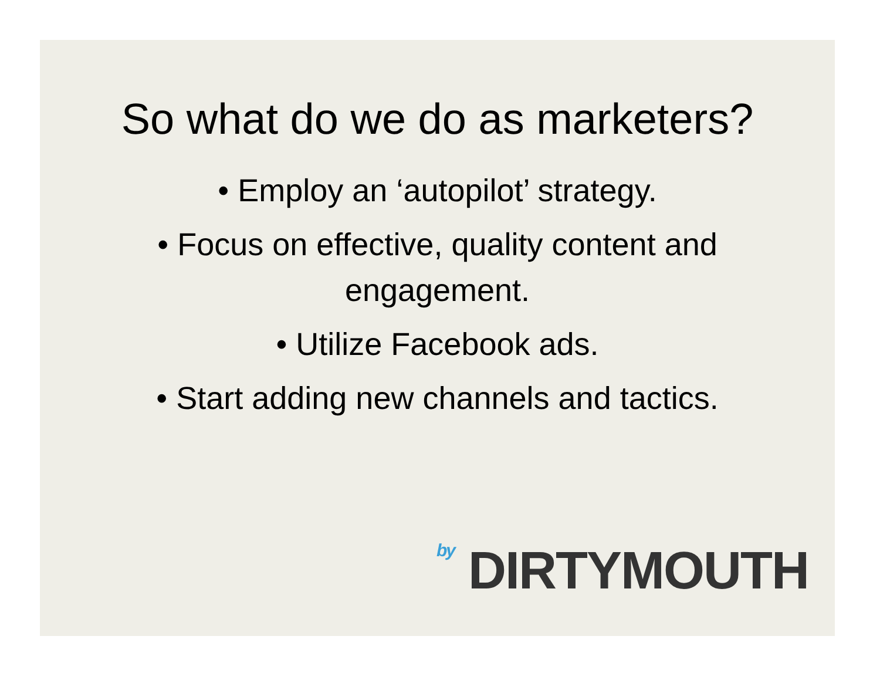So what do we do as marketers?
• Employ an ‘autopilot’ strategy.
• Focus on effective, quality content and engagement.
• Utilize Facebook ads.
• Start adding new channels and tactics.
by DIRTYMOUTH